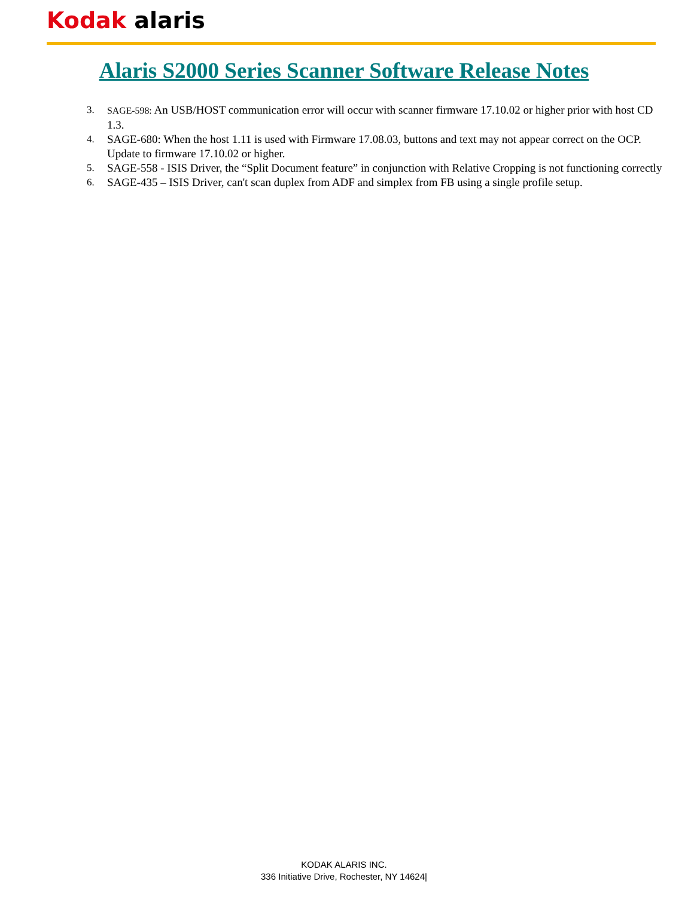Kodak alaris
Alaris S2000 Series Scanner Software Release Notes
3. SAGE-598: An USB/HOST communication error will occur with scanner firmware 17.10.02 or higher prior with host CD 1.3.
4. SAGE-680: When the host 1.11 is used with Firmware 17.08.03, buttons and text may not appear correct on the OCP. Update to firmware 17.10.02 or higher.
5. SAGE-558 - ISIS Driver, the “Split Document feature” in conjunction with Relative Cropping is not functioning correctly
6. SAGE-435 – ISIS Driver, can't scan duplex from ADF and simplex from FB using a single profile setup.
KODAK ALARIS INC.
336 Initiative Drive, Rochester, NY 14624|